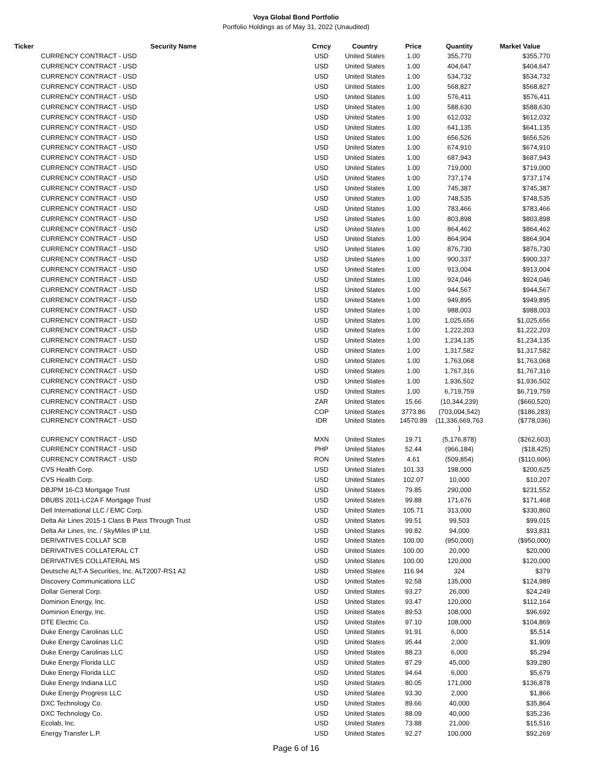Voya Global Bond Portfolio
Portfolio Holdings as of May 31, 2022 (Unaudited)
| Ticker | Security Name | Crncy | Country | Price | Quantity | Market Value |
| --- | --- | --- | --- | --- | --- | --- |
| | CURRENCY CONTRACT - USD | USD | United States | 1.00 | 355,770 | $355,770 |
| | CURRENCY CONTRACT - USD | USD | United States | 1.00 | 404,647 | $404,647 |
| | CURRENCY CONTRACT - USD | USD | United States | 1.00 | 534,732 | $534,732 |
| | CURRENCY CONTRACT - USD | USD | United States | 1.00 | 568,827 | $568,827 |
| | CURRENCY CONTRACT - USD | USD | United States | 1.00 | 576,411 | $576,411 |
| | CURRENCY CONTRACT - USD | USD | United States | 1.00 | 588,630 | $588,630 |
| | CURRENCY CONTRACT - USD | USD | United States | 1.00 | 612,032 | $612,032 |
| | CURRENCY CONTRACT - USD | USD | United States | 1.00 | 641,135 | $641,135 |
| | CURRENCY CONTRACT - USD | USD | United States | 1.00 | 656,526 | $656,526 |
| | CURRENCY CONTRACT - USD | USD | United States | 1.00 | 674,910 | $674,910 |
| | CURRENCY CONTRACT - USD | USD | United States | 1.00 | 687,943 | $687,943 |
| | CURRENCY CONTRACT - USD | USD | United States | 1.00 | 719,000 | $719,000 |
| | CURRENCY CONTRACT - USD | USD | United States | 1.00 | 737,174 | $737,174 |
| | CURRENCY CONTRACT - USD | USD | United States | 1.00 | 745,387 | $745,387 |
| | CURRENCY CONTRACT - USD | USD | United States | 1.00 | 748,535 | $748,535 |
| | CURRENCY CONTRACT - USD | USD | United States | 1.00 | 783,466 | $783,466 |
| | CURRENCY CONTRACT - USD | USD | United States | 1.00 | 803,898 | $803,898 |
| | CURRENCY CONTRACT - USD | USD | United States | 1.00 | 864,462 | $864,462 |
| | CURRENCY CONTRACT - USD | USD | United States | 1.00 | 864,904 | $864,904 |
| | CURRENCY CONTRACT - USD | USD | United States | 1.00 | 876,730 | $876,730 |
| | CURRENCY CONTRACT - USD | USD | United States | 1.00 | 900,337 | $900,337 |
| | CURRENCY CONTRACT - USD | USD | United States | 1.00 | 913,004 | $913,004 |
| | CURRENCY CONTRACT - USD | USD | United States | 1.00 | 924,046 | $924,046 |
| | CURRENCY CONTRACT - USD | USD | United States | 1.00 | 944,567 | $944,567 |
| | CURRENCY CONTRACT - USD | USD | United States | 1.00 | 949,895 | $949,895 |
| | CURRENCY CONTRACT - USD | USD | United States | 1.00 | 988,003 | $988,003 |
| | CURRENCY CONTRACT - USD | USD | United States | 1.00 | 1,025,656 | $1,025,656 |
| | CURRENCY CONTRACT - USD | USD | United States | 1.00 | 1,222,203 | $1,222,203 |
| | CURRENCY CONTRACT - USD | USD | United States | 1.00 | 1,234,135 | $1,234,135 |
| | CURRENCY CONTRACT - USD | USD | United States | 1.00 | 1,317,582 | $1,317,582 |
| | CURRENCY CONTRACT - USD | USD | United States | 1.00 | 1,763,068 | $1,763,068 |
| | CURRENCY CONTRACT - USD | USD | United States | 1.00 | 1,767,316 | $1,767,316 |
| | CURRENCY CONTRACT - USD | USD | United States | 1.00 | 1,936,502 | $1,936,502 |
| | CURRENCY CONTRACT - USD | USD | United States | 1.00 | 6,719,759 | $6,719,759 |
| | CURRENCY CONTRACT - USD | ZAR | United States | 15.66 | (10,344,239) | ($660,520) |
| | CURRENCY CONTRACT - USD | COP | United States | 3773.86 | (703,004,542) | ($186,283) |
| | CURRENCY CONTRACT - USD | IDR | United States | 14570.89 | (11,336,669,763 ) | ($778,036) |
| | CURRENCY CONTRACT - USD | MXN | United States | 19.71 | (5,176,878) | ($262,603) |
| | CURRENCY CONTRACT - USD | PHP | United States | 52.44 | (966,184) | ($18,425) |
| | CURRENCY CONTRACT - USD | RON | United States | 4.61 | (509,854) | ($110,606) |
| | CVS Health Corp. | USD | United States | 101.33 | 198,000 | $200,625 |
| | CVS Health Corp. | USD | United States | 102.07 | 10,000 | $10,207 |
| | DBJPM 16-C3 Mortgage Trust | USD | United States | 79.85 | 290,000 | $231,552 |
| | DBUBS 2011-LC2A F Mortgage Trust | USD | United States | 99.88 | 171,676 | $171,468 |
| | Dell International LLC / EMC Corp. | USD | United States | 105.71 | 313,000 | $330,860 |
| | Delta Air Lines 2015-1 Class B Pass Through Trust | USD | United States | 99.51 | 99,503 | $99,015 |
| | Delta Air Lines, Inc. / SkyMiles IP Ltd. | USD | United States | 99.82 | 94,000 | $93,831 |
| | DERIVATIVES COLLAT SCB | USD | United States | 100.00 | (950,000) | ($950,000) |
| | DERIVATIVES COLLATERAL CT | USD | United States | 100.00 | 20,000 | $20,000 |
| | DERIVATIVES COLLATERAL MS | USD | United States | 100.00 | 120,000 | $120,000 |
| | Deutsche ALT-A Securities, Inc. ALT2007-RS1 A2 | USD | United States | 116.94 | 324 | $379 |
| | Discovery Communications LLC | USD | United States | 92.58 | 135,000 | $124,989 |
| | Dollar General Corp. | USD | United States | 93.27 | 26,000 | $24,249 |
| | Dominion Energy, Inc. | USD | United States | 93.47 | 120,000 | $112,164 |
| | Dominion Energy, Inc. | USD | United States | 89.53 | 108,000 | $96,692 |
| | DTE Electric Co. | USD | United States | 97.10 | 108,000 | $104,869 |
| | Duke Energy Carolinas LLC | USD | United States | 91.91 | 6,000 | $5,514 |
| | Duke Energy Carolinas LLC | USD | United States | 95.44 | 2,000 | $1,909 |
| | Duke Energy Carolinas LLC | USD | United States | 88.23 | 6,000 | $5,294 |
| | Duke Energy Florida LLC | USD | United States | 87.29 | 45,000 | $39,280 |
| | Duke Energy Florida LLC | USD | United States | 94.64 | 6,000 | $5,679 |
| | Duke Energy Indiana LLC | USD | United States | 80.05 | 171,000 | $136,878 |
| | Duke Energy Progress LLC | USD | United States | 93.30 | 2,000 | $1,866 |
| | DXC Technology Co. | USD | United States | 89.66 | 40,000 | $35,864 |
| | DXC Technology Co. | USD | United States | 88.09 | 40,000 | $35,236 |
| | Ecolab, Inc. | USD | United States | 73.88 | 21,000 | $15,516 |
| | Energy Transfer L.P. | USD | United States | 92.27 | 100,000 | $92,269 |
Page 6 of 16